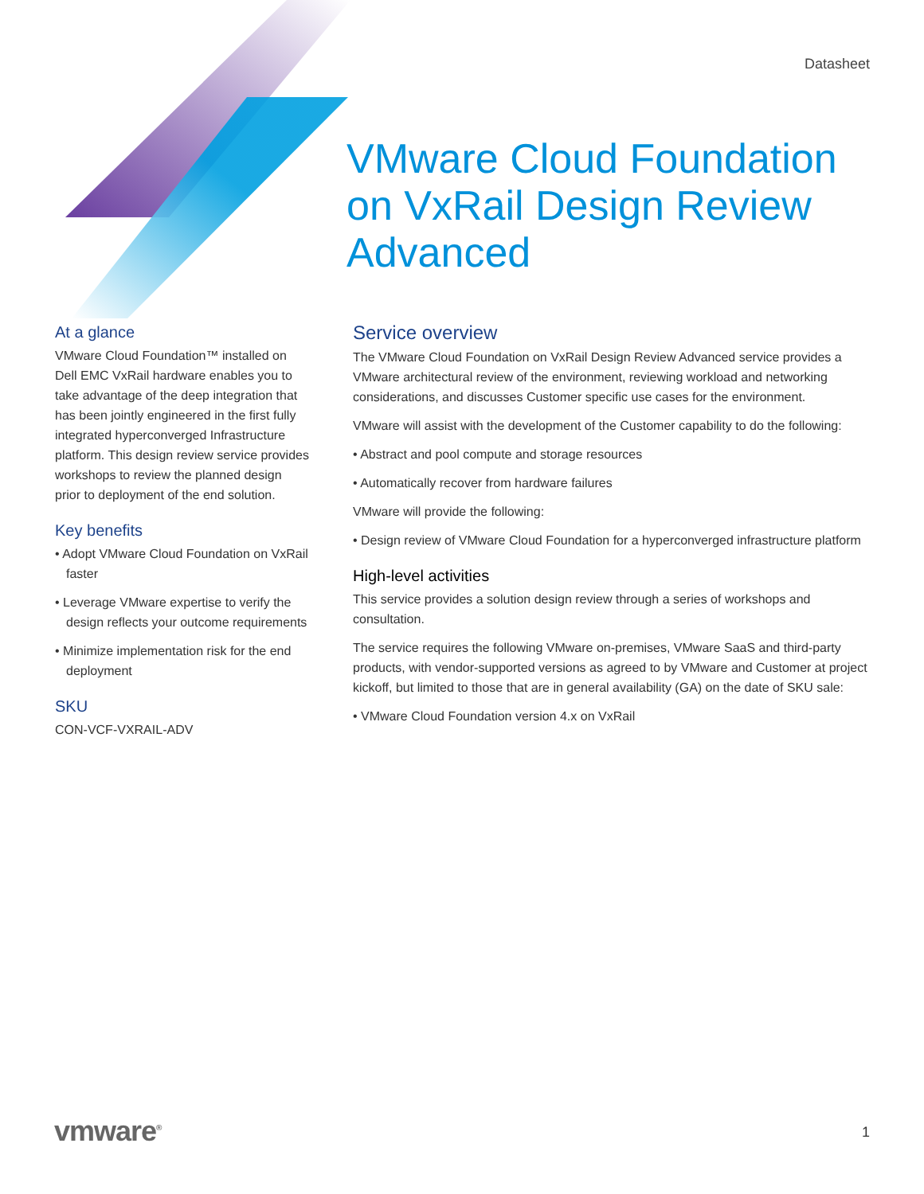Datasheet
VMware Cloud Foundation on VxRail Design Review Advanced
At a glance
VMware Cloud Foundation™ installed on Dell EMC VxRail hardware enables you to take advantage of the deep integration that has been jointly engineered in the first fully integrated hyperconverged Infrastructure platform. This design review service provides workshops to review the planned design prior to deployment of the end solution.
Key benefits
• Adopt VMware Cloud Foundation on VxRail faster
• Leverage VMware expertise to verify the design reflects your outcome requirements
• Minimize implementation risk for the end deployment
SKU
CON-VCF-VXRAIL-ADV
Service overview
The VMware Cloud Foundation on VxRail Design Review Advanced service provides a VMware architectural review of the environment, reviewing workload and networking considerations, and discusses Customer specific use cases for the environment.
VMware will assist with the development of the Customer capability to do the following:
• Abstract and pool compute and storage resources
• Automatically recover from hardware failures
VMware will provide the following:
• Design review of VMware Cloud Foundation for a hyperconverged infrastructure platform
High-level activities
This service provides a solution design review through a series of workshops and consultation.
The service requires the following VMware on-premises, VMware SaaS and third-party products, with vendor-supported versions as agreed to by VMware and Customer at project kickoff, but limited to those that are in general availability (GA) on the date of SKU sale:
• VMware Cloud Foundation version 4.x on VxRail
vmware<sup>®</sup> 1